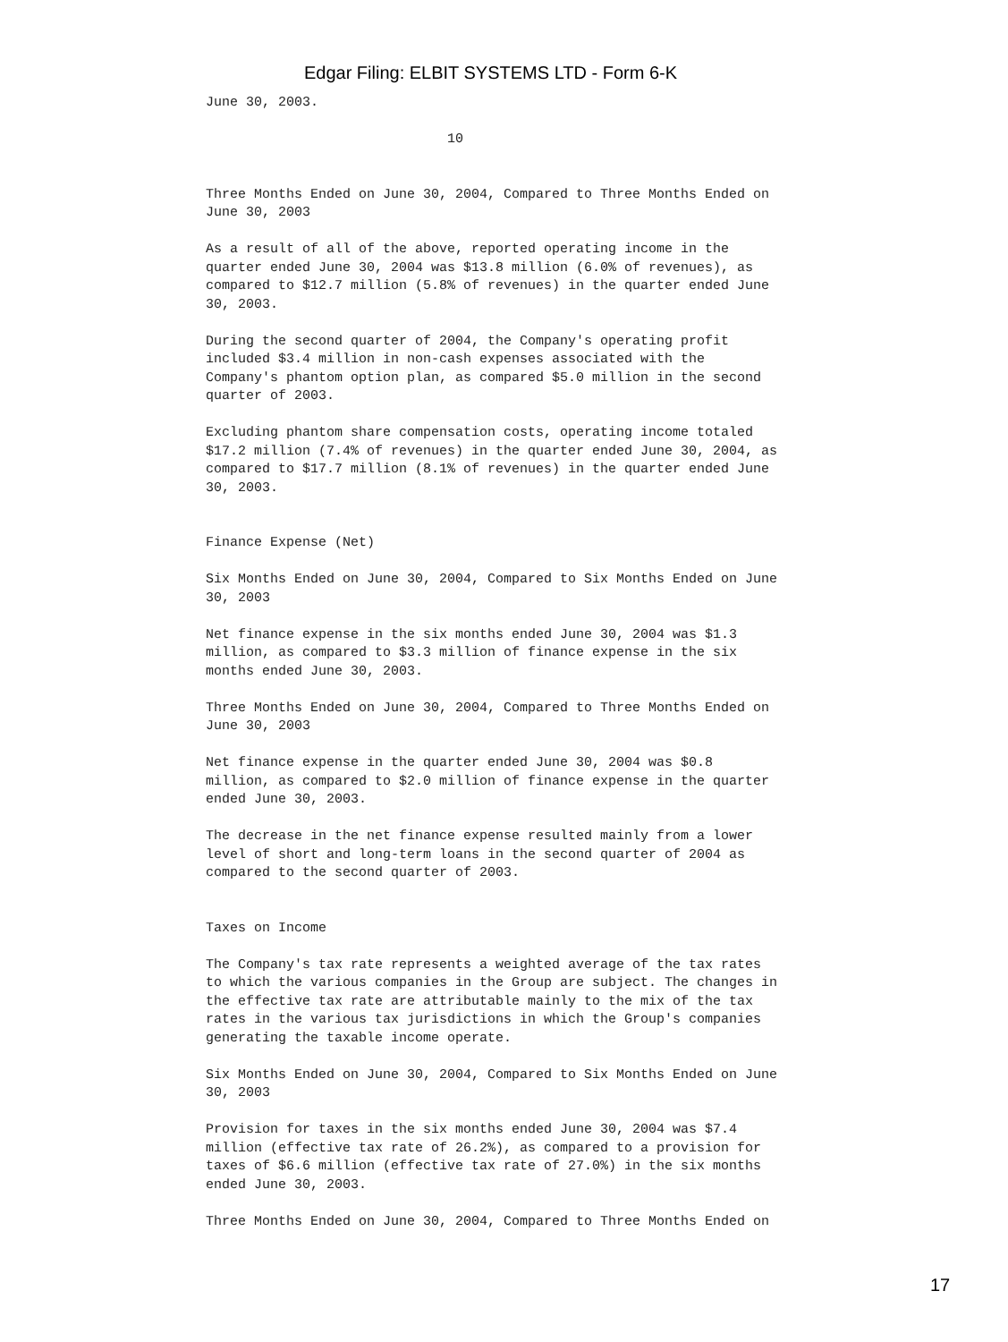Edgar Filing: ELBIT SYSTEMS LTD - Form 6-K
June 30, 2003.

                              10


Three Months Ended on June 30, 2004, Compared to Three Months Ended on
June 30, 2003

As a result of all of the above, reported operating income in the
quarter ended June 30, 2004 was $13.8 million (6.0% of revenues), as
compared to $12.7 million (5.8% of revenues) in the quarter ended June
30, 2003.

During the second quarter of 2004, the Company's operating profit
included $3.4 million in non-cash expenses associated with the
Company's phantom option plan, as compared $5.0 million in the second
quarter of 2003.

Excluding phantom share compensation costs, operating income totaled
$17.2 million (7.4% of revenues) in the quarter ended June 30, 2004, as
compared to $17.7 million (8.1% of revenues) in the quarter ended June
30, 2003.


Finance Expense (Net)

Six Months Ended on June 30, 2004, Compared to Six Months Ended on June
30, 2003

Net finance expense in the six months ended June 30, 2004 was $1.3
million, as compared to $3.3 million of finance expense in the six
months ended June 30, 2003.

Three Months Ended on June 30, 2004, Compared to Three Months Ended on
June 30, 2003

Net finance expense in the quarter ended June 30, 2004 was $0.8
million, as compared to $2.0 million of finance expense in the quarter
ended June 30, 2003.

The decrease in the net finance expense resulted mainly from a lower
level of short and long-term loans in the second quarter of 2004 as
compared to the second quarter of 2003.


Taxes on Income

The Company's tax rate represents a weighted average of the tax rates
to which the various companies in the Group are subject. The changes in
the effective tax rate are attributable mainly to the mix of the tax
rates in the various tax jurisdictions in which the Group's companies
generating the taxable income operate.

Six Months Ended on June 30, 2004, Compared to Six Months Ended on June
30, 2003

Provision for taxes in the six months ended June 30, 2004 was $7.4
million (effective tax rate of 26.2%), as compared to a provision for
taxes of $6.6 million (effective tax rate of 27.0%) in the six months
ended June 30, 2003.

Three Months Ended on June 30, 2004, Compared to Three Months Ended on
17